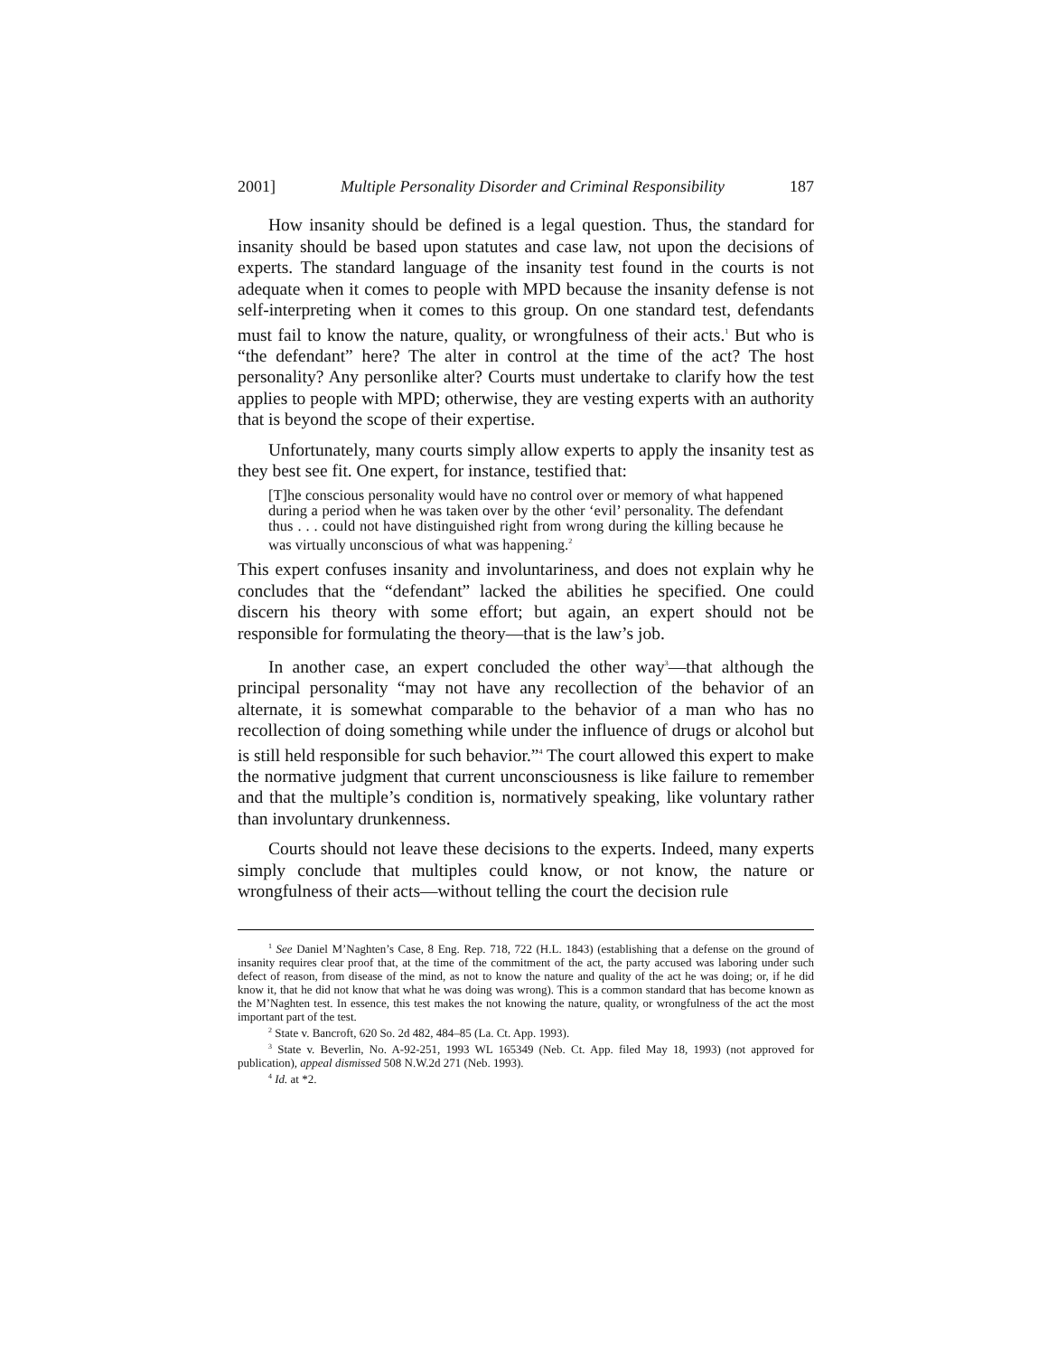2001] Multiple Personality Disorder and Criminal Responsibility 187
How insanity should be defined is a legal question. Thus, the standard for insanity should be based upon statutes and case law, not upon the decisions of experts. The standard language of the insanity test found in the courts is not adequate when it comes to people with MPD because the insanity defense is not self-interpreting when it comes to this group. On one standard test, defendants must fail to know the nature, quality, or wrongfulness of their acts.<sup>1</sup> But who is “the defendant” here? The alter in control at the time of the act? The host personality? Any personlike alter? Courts must undertake to clarify how the test applies to people with MPD; otherwise, they are vesting experts with an authority that is beyond the scope of their expertise.
Unfortunately, many courts simply allow experts to apply the insanity test as they best see fit. One expert, for instance, testified that:
[T]he conscious personality would have no control over or memory of what happened during a period when he was taken over by the other ‘evil’ personality. The defendant thus . . . could not have distinguished right from wrong during the killing because he was virtually unconscious of what was happening.<sup>2</sup>
This expert confuses insanity and involuntariness, and does not explain why he concludes that the “defendant” lacked the abilities he specified. One could discern his theory with some effort; but again, an expert should not be responsible for formulating the theory—that is the law’s job.
In another case, an expert concluded the other way<sup>3</sup>—that although the principal personality “may not have any recollection of the behavior of an alternate, it is somewhat comparable to the behavior of a man who has no recollection of doing something while under the influence of drugs or alcohol but is still held responsible for such behavior.”<sup>4</sup> The court allowed this expert to make the normative judgment that current unconsciousness is like failure to remember and that the multiple’s condition is, normatively speaking, like voluntary rather than involuntary drunkenness.
Courts should not leave these decisions to the experts. Indeed, many experts simply conclude that multiples could know, or not know, the nature or wrongfulness of their acts—without telling the court the decision rule
<sup>1</sup> See Daniel M’Naghten’s Case, 8 Eng. Rep. 718, 722 (H.L. 1843) (establishing that a defense on the ground of insanity requires clear proof that, at the time of the commitment of the act, the party accused was laboring under such defect of reason, from disease of the mind, as not to know the nature and quality of the act he was doing; or, if he did know it, that he did not know that what he was doing was wrong). This is a common standard that has become known as the M’Naghten test. In essence, this test makes the not knowing the nature, quality, or wrongfulness of the act the most important part of the test.
<sup>2</sup> State v. Bancroft, 620 So. 2d 482, 484–85 (La. Ct. App. 1993).
<sup>3</sup> State v. Beverlin, No. A-92-251, 1993 WL 165349 (Neb. Ct. App. filed May 18, 1993) (not approved for publication), appeal dismissed 508 N.W.2d 271 (Neb. 1993).
<sup>4</sup> Id. at *2.